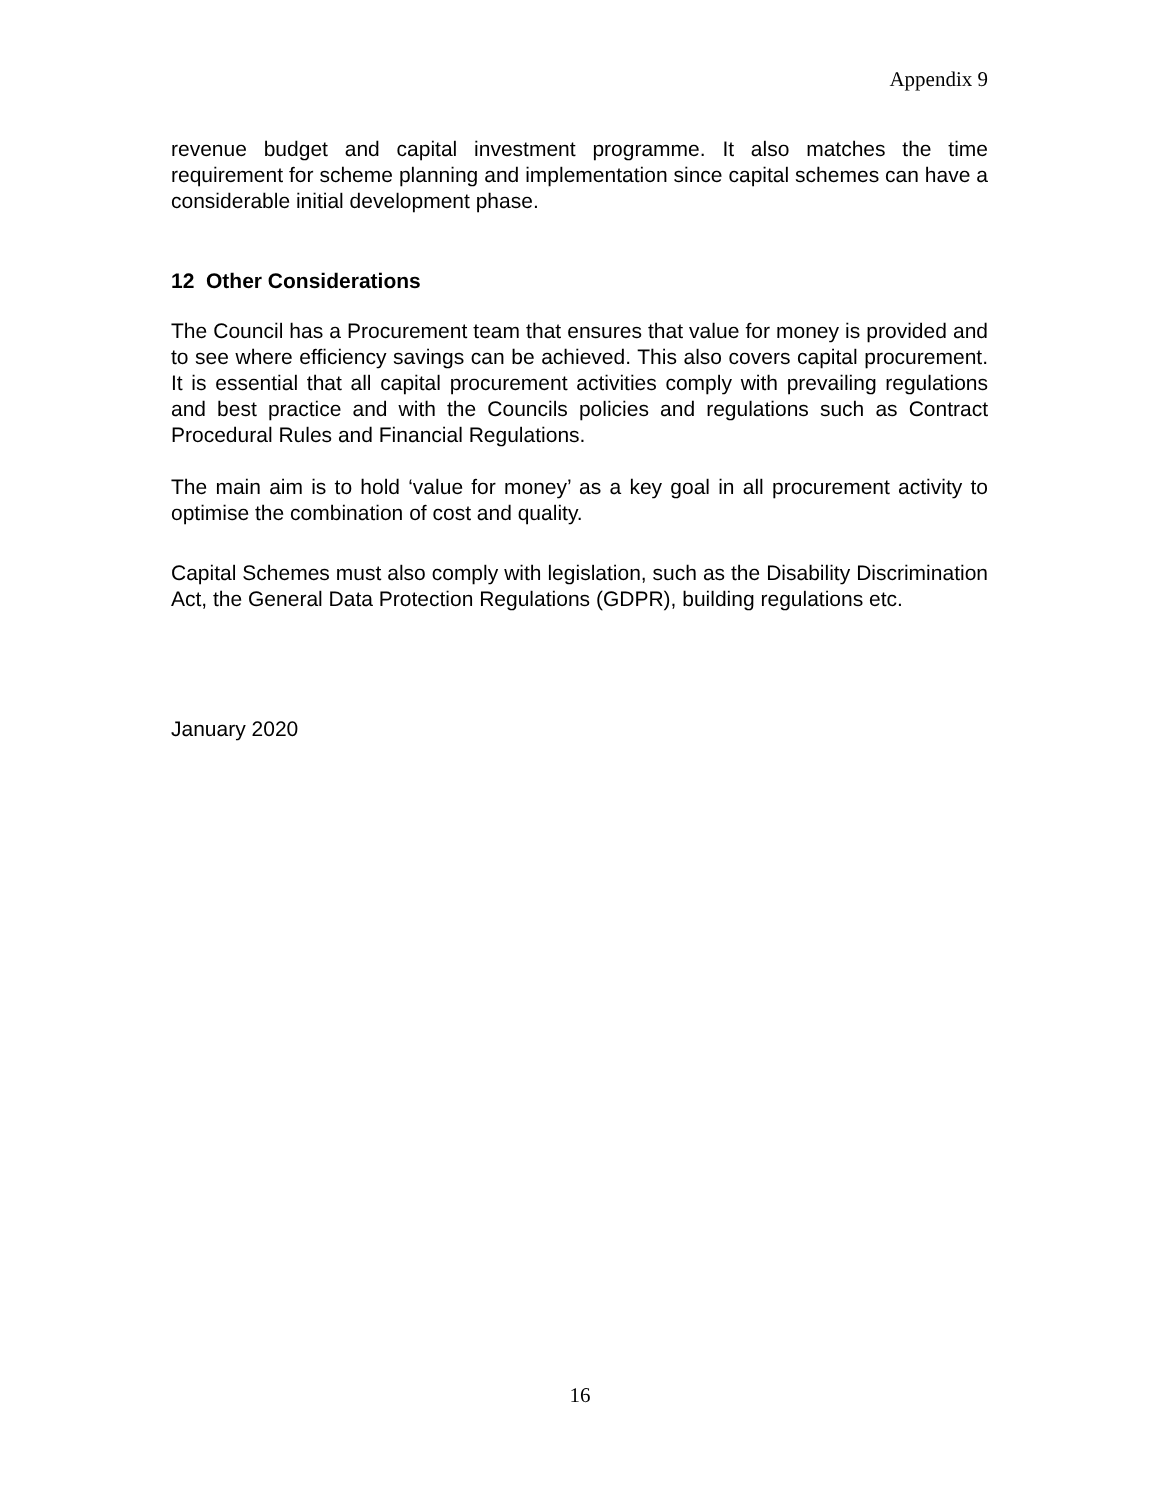Appendix 9
revenue budget and capital investment programme. It also matches the time requirement for scheme planning and implementation since capital schemes can have a considerable initial development phase.
12 Other Considerations
The Council has a Procurement team that ensures that value for money is provided and to see where efficiency savings can be achieved. This also covers capital procurement. It is essential that all capital procurement activities comply with prevailing regulations and best practice and with the Councils policies and regulations such as Contract Procedural Rules and Financial Regulations.
The main aim is to hold ‘value for money’ as a key goal in all procurement activity to optimise the combination of cost and quality.
Capital Schemes must also comply with legislation, such as the Disability Discrimination Act, the General Data Protection Regulations (GDPR), building regulations etc.
January 2020
16